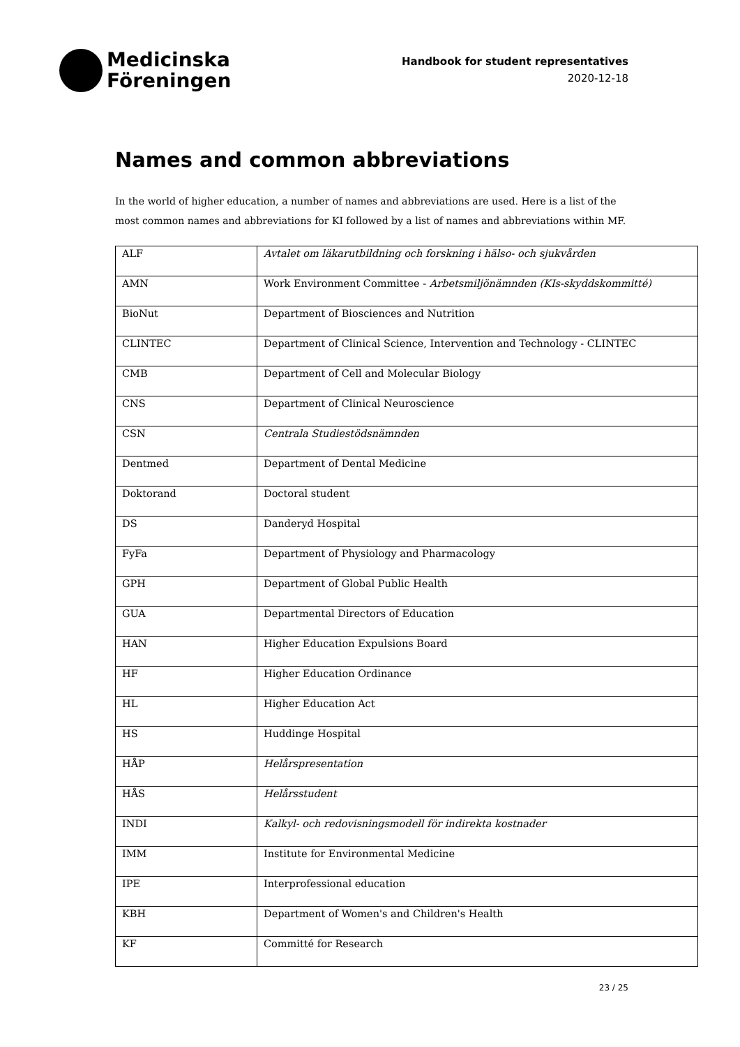Medicinska
Föreningen
Handbook for student representatives
2020-12-18
Names and common abbreviations
In the world of higher education, a number of names and abbreviations are used. Here is a list of the most common names and abbreviations for KI followed by a list of names and abbreviations within MF.
| ALF | Avtalet om läkarutbildning och forskning i hälso- och sjukvården |
| AMN | Work Environment Committee - Arbetsmiljönämnden (KIs-skyddskommitté) |
| BioNut | Department of Biosciences and Nutrition |
| CLINTEC | Department of Clinical Science, Intervention and Technology - CLINTEC |
| CMB | Department of Cell and Molecular Biology |
| CNS | Department of Clinical Neuroscience |
| CSN | Centrala Studiestödsnämnden |
| Dentmed | Department of Dental Medicine |
| Doktorand | Doctoral student |
| DS | Danderyd Hospital |
| FyFa | Department of Physiology and Pharmacology |
| GPH | Department of Global Public Health |
| GUA | Departmental Directors of Education |
| HAN | Higher Education Expulsions Board |
| HF | Higher Education Ordinance |
| HL | Higher Education Act |
| HS | Huddinge Hospital |
| HÅP | Helårspresentation |
| HÅS | Helårsstudent |
| INDI | Kalkyl- och redovisningsmodell för indirekta kostnader |
| IMM | Institute for Environmental Medicine |
| IPE | Interprofessional education |
| KBH | Department of Women's and Children's Health |
| KF | Committé for Research |
23 / 25